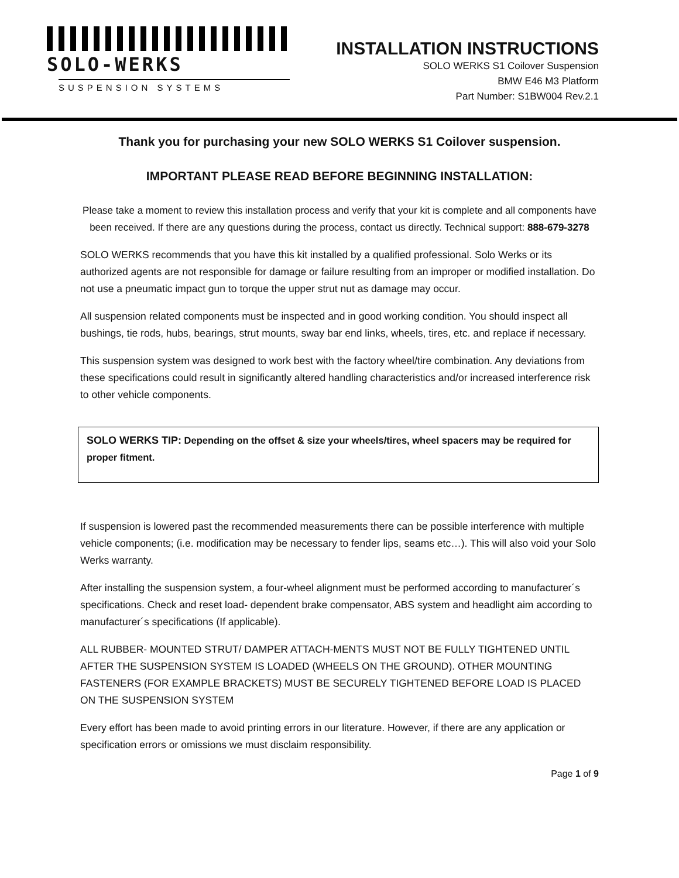SOLO-WERKS
SUSPENSION SYSTEMS
INSTALLATION INSTRUCTIONS
SOLO WERKS S1 Coilover Suspension
BMW E46 M3 Platform
Part Number: S1BW004 Rev.2.1
Thank you for purchasing your new SOLO WERKS S1 Coilover suspension.
IMPORTANT PLEASE READ BEFORE BEGINNING INSTALLATION:
Please take a moment to review this installation process and verify that your kit is complete and all components have been received. If there are any questions during the process, contact us directly. Technical support: 888-679-3278
SOLO WERKS recommends that you have this kit installed by a qualified professional. Solo Werks or its authorized agents are not responsible for damage or failure resulting from an improper or modified installation. Do not use a pneumatic impact gun to torque the upper strut nut as damage may occur.
All suspension related components must be inspected and in good working condition. You should inspect all bushings, tie rods, hubs, bearings, strut mounts, sway bar end links, wheels, tires, etc. and replace if necessary.
This suspension system was designed to work best with the factory wheel/tire combination. Any deviations from these specifications could result in significantly altered handling characteristics and/or increased interference risk to other vehicle components.
SOLO WERKS TIP: Depending on the offset & size your wheels/tires, wheel spacers may be required for proper fitment.
If suspension is lowered past the recommended measurements there can be possible interference with multiple vehicle components; (i.e. modification may be necessary to fender lips, seams etc…). This will also void your Solo Werks warranty.
After installing the suspension system, a four-wheel alignment must be performed according to manufacturer´s specifications. Check and reset load- dependent brake compensator, ABS system and headlight aim according to manufacturer´s specifications (If applicable).
ALL RUBBER- MOUNTED STRUT/ DAMPER ATTACH-MENTS MUST NOT BE FULLY TIGHTENED UNTIL AFTER THE SUSPENSION SYSTEM IS LOADED (WHEELS ON THE GROUND). OTHER MOUNTING FASTENERS (FOR EXAMPLE BRACKETS) MUST BE SECURELY TIGHTENED BEFORE LOAD IS PLACED ON THE SUSPENSION SYSTEM
Every effort has been made to avoid printing errors in our literature. However, if there are any application or specification errors or omissions we must disclaim responsibility.
Page 1 of 9